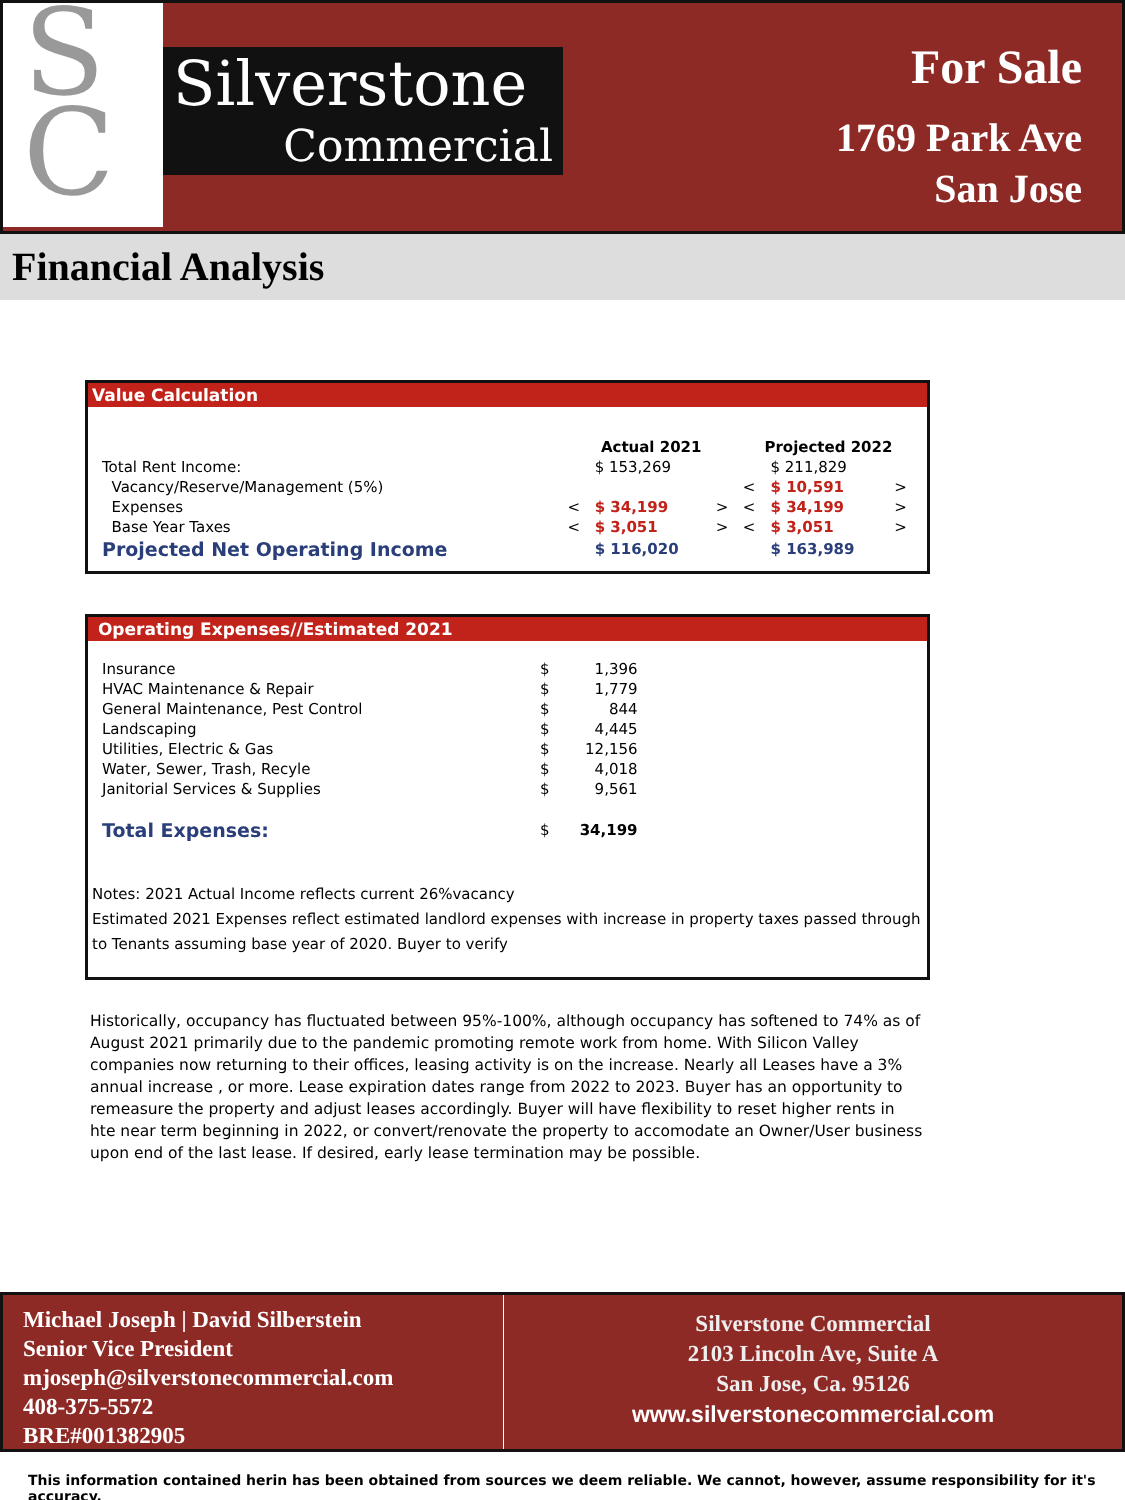S
C
Silverstone
Commercial
For Sale
1769 Park Ave
San Jose
Financial Analysis
Value Calculation
| | Actual 2021 | | | Projected 2022 | | |
| --- | --- | --- | --- | --- | --- | --- |
| Total Rent Income: | | $ 153,269 | | | $ 211,829 | |
| Vacancy/Reserve/Management (5%) | | | | < | $ 10,591 | > |
| Expenses | < | $ 34,199 | > | < | $ 34,199 | > |
| Base Year Taxes | < | $ 3,051 | > | < | $ 3,051 | > |
| Projected Net Operating Income | | $ 116,020 | | | $ 163,989 | |
Operating Expenses//Estimated 2021
| Insurance | $ | 1,396 |
| HVAC Maintenance & Repair | $ | 1,779 |
| General Maintenance, Pest Control | $ | 844 |
| Landscaping | $ | 4,445 |
| Utilities, Electric & Gas | $ | 12,156 |
| Water, Sewer, Trash, Recyle | $ | 4,018 |
| Janitorial Services & Supplies | $ | 9,561 |
| Total Expenses: | $ | 34,199 |
Notes: 2021 Actual Income reflects current 26%vacancy
Estimated 2021 Expenses reflect estimated landlord expenses with increase in property taxes passed through to Tenants assuming base year of 2020. Buyer to verify
Historically, occupancy has fluctuated between 95%-100%, although occupancy has softened to 74% as of August 2021 primarily due to the pandemic promoting remote work from home. With Silicon Valley companies now returning to their offices, leasing activity is on the increase. Nearly all Leases have a 3% annual increase , or more. Lease expiration dates range from 2022 to 2023. Buyer has an opportunity to remeasure the property and adjust leases accordingly. Buyer will have flexibility to reset higher rents in hte near term beginning in 2022, or convert/renovate the property to accomodate an Owner/User business upon end of the last lease. If desired, early lease termination may be possible.
Michael Joseph | David Silberstein
Senior Vice President
mjoseph@silverstonecommercial.com
408-375-5572
BRE#001382905
Silverstone Commercial
2103 Lincoln Ave, Suite A
San Jose, Ca. 95126
www.silverstonecommercial.com
This information contained herin has been obtained from sources we deem reliable. We cannot, however, assume responsibility for it's accuracy.